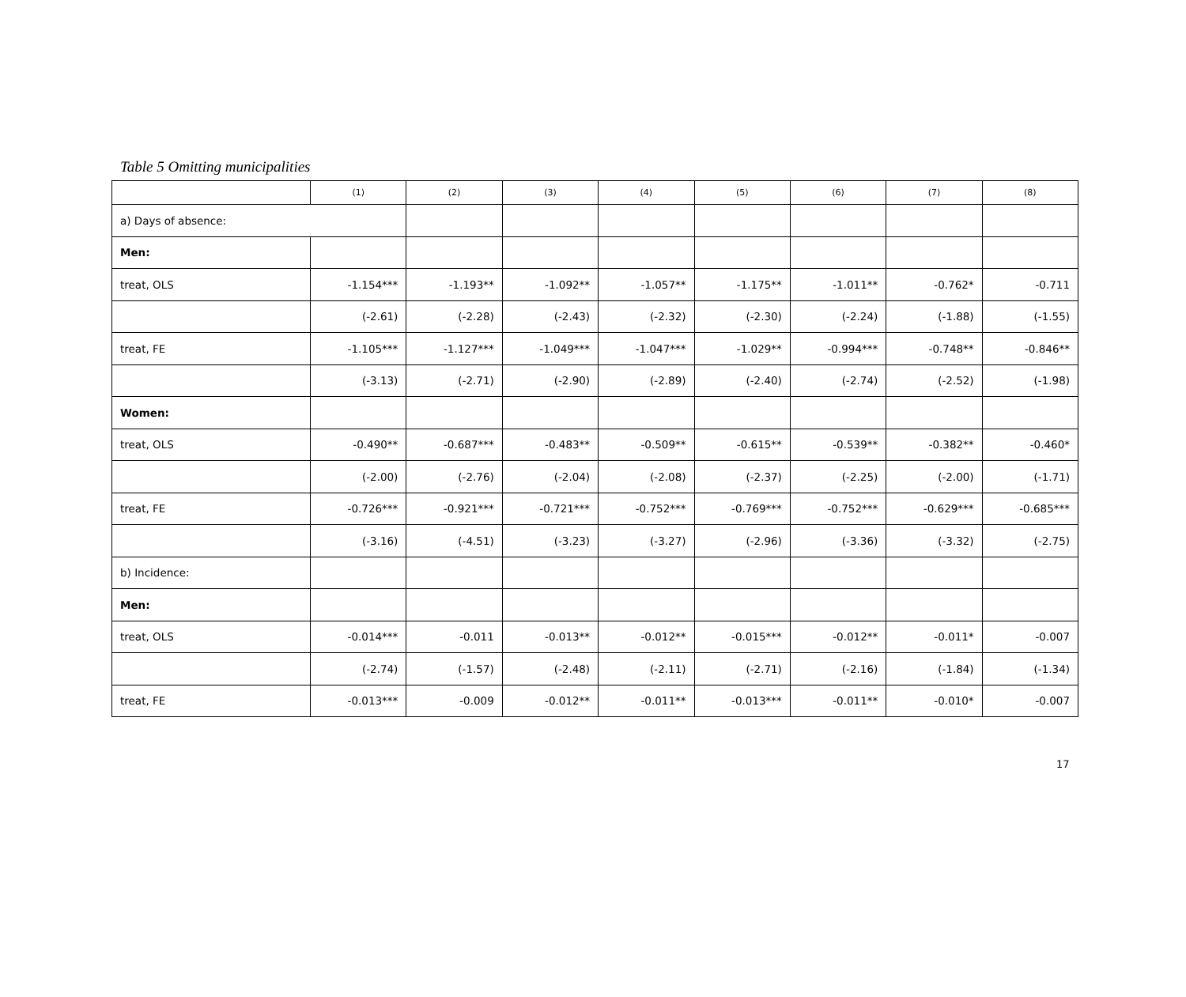Table 5 Omitting municipalities
| | (1) | (2) | (3) | (4) | (5) | (6) | (7) | (8) |
| --- | --- | --- | --- | --- | --- | --- | --- | --- |
| a) Days of absence: | | | | | | | | |
| Men: | | | | | | | | |
| treat, OLS | -1.154*** | -1.193** | -1.092** | -1.057** | -1.175** | -1.011** | -0.762* | -0.711 |
| | (-2.61) | (-2.28) | (-2.43) | (-2.32) | (-2.30) | (-2.24) | (-1.88) | (-1.55) |
| treat, FE | -1.105*** | -1.127*** | -1.049*** | -1.047*** | -1.029** | -0.994*** | -0.748** | -0.846** |
| | (-3.13) | (-2.71) | (-2.90) | (-2.89) | (-2.40) | (-2.74) | (-2.52) | (-1.98) |
| Women: | | | | | | | | |
| treat, OLS | -0.490** | -0.687*** | -0.483** | -0.509** | -0.615** | -0.539** | -0.382** | -0.460* |
| | (-2.00) | (-2.76) | (-2.04) | (-2.08) | (-2.37) | (-2.25) | (-2.00) | (-1.71) |
| treat, FE | -0.726*** | -0.921*** | -0.721*** | -0.752*** | -0.769*** | -0.752*** | -0.629*** | -0.685*** |
| | (-3.16) | (-4.51) | (-3.23) | (-3.27) | (-2.96) | (-3.36) | (-3.32) | (-2.75) |
| b) Incidence: | | | | | | | | |
| Men: | | | | | | | | |
| treat, OLS | -0.014*** | -0.011 | -0.013** | -0.012** | -0.015*** | -0.012** | -0.011* | -0.007 |
| | (-2.74) | (-1.57) | (-2.48) | (-2.11) | (-2.71) | (-2.16) | (-1.84) | (-1.34) |
| treat, FE | -0.013*** | -0.009 | -0.012** | -0.011** | -0.013*** | -0.011** | -0.010* | -0.007 |
17